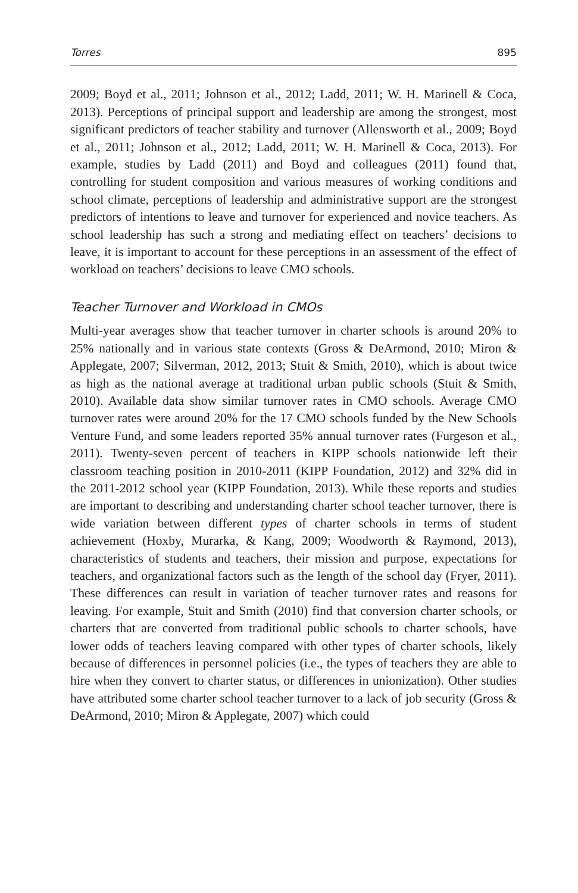Torres 895
2009; Boyd et al., 2011; Johnson et al., 2012; Ladd, 2011; W. H. Marinell & Coca, 2013). Perceptions of principal support and leadership are among the strongest, most significant predictors of teacher stability and turnover (Allensworth et al., 2009; Boyd et al., 2011; Johnson et al., 2012; Ladd, 2011; W. H. Marinell & Coca, 2013). For example, studies by Ladd (2011) and Boyd and colleagues (2011) found that, controlling for student composition and various measures of working conditions and school climate, perceptions of leadership and administrative support are the strongest predictors of intentions to leave and turnover for experienced and novice teachers. As school leadership has such a strong and mediating effect on teachers’ decisions to leave, it is important to account for these perceptions in an assessment of the effect of workload on teachers’ decisions to leave CMO schools.
Teacher Turnover and Workload in CMOs
Multi-year averages show that teacher turnover in charter schools is around 20% to 25% nationally and in various state contexts (Gross & DeArmond, 2010; Miron & Applegate, 2007; Silverman, 2012, 2013; Stuit & Smith, 2010), which is about twice as high as the national average at traditional urban public schools (Stuit & Smith, 2010). Available data show similar turnover rates in CMO schools. Average CMO turnover rates were around 20% for the 17 CMO schools funded by the New Schools Venture Fund, and some leaders reported 35% annual turnover rates (Furgeson et al., 2011). Twenty-seven percent of teachers in KIPP schools nationwide left their classroom teaching position in 2010-2011 (KIPP Foundation, 2012) and 32% did in the 2011-2012 school year (KIPP Foundation, 2013). While these reports and studies are important to describing and understanding charter school teacher turnover, there is wide variation between different types of charter schools in terms of student achievement (Hoxby, Murarka, & Kang, 2009; Woodworth & Raymond, 2013), characteristics of students and teachers, their mission and purpose, expectations for teachers, and organizational factors such as the length of the school day (Fryer, 2011). These differences can result in variation of teacher turnover rates and reasons for leaving. For example, Stuit and Smith (2010) find that conversion charter schools, or charters that are converted from traditional public schools to charter schools, have lower odds of teachers leaving compared with other types of charter schools, likely because of differences in personnel policies (i.e., the types of teachers they are able to hire when they convert to charter status, or differences in unionization). Other studies have attributed some charter school teacher turnover to a lack of job security (Gross & DeArmond, 2010; Miron & Applegate, 2007) which could